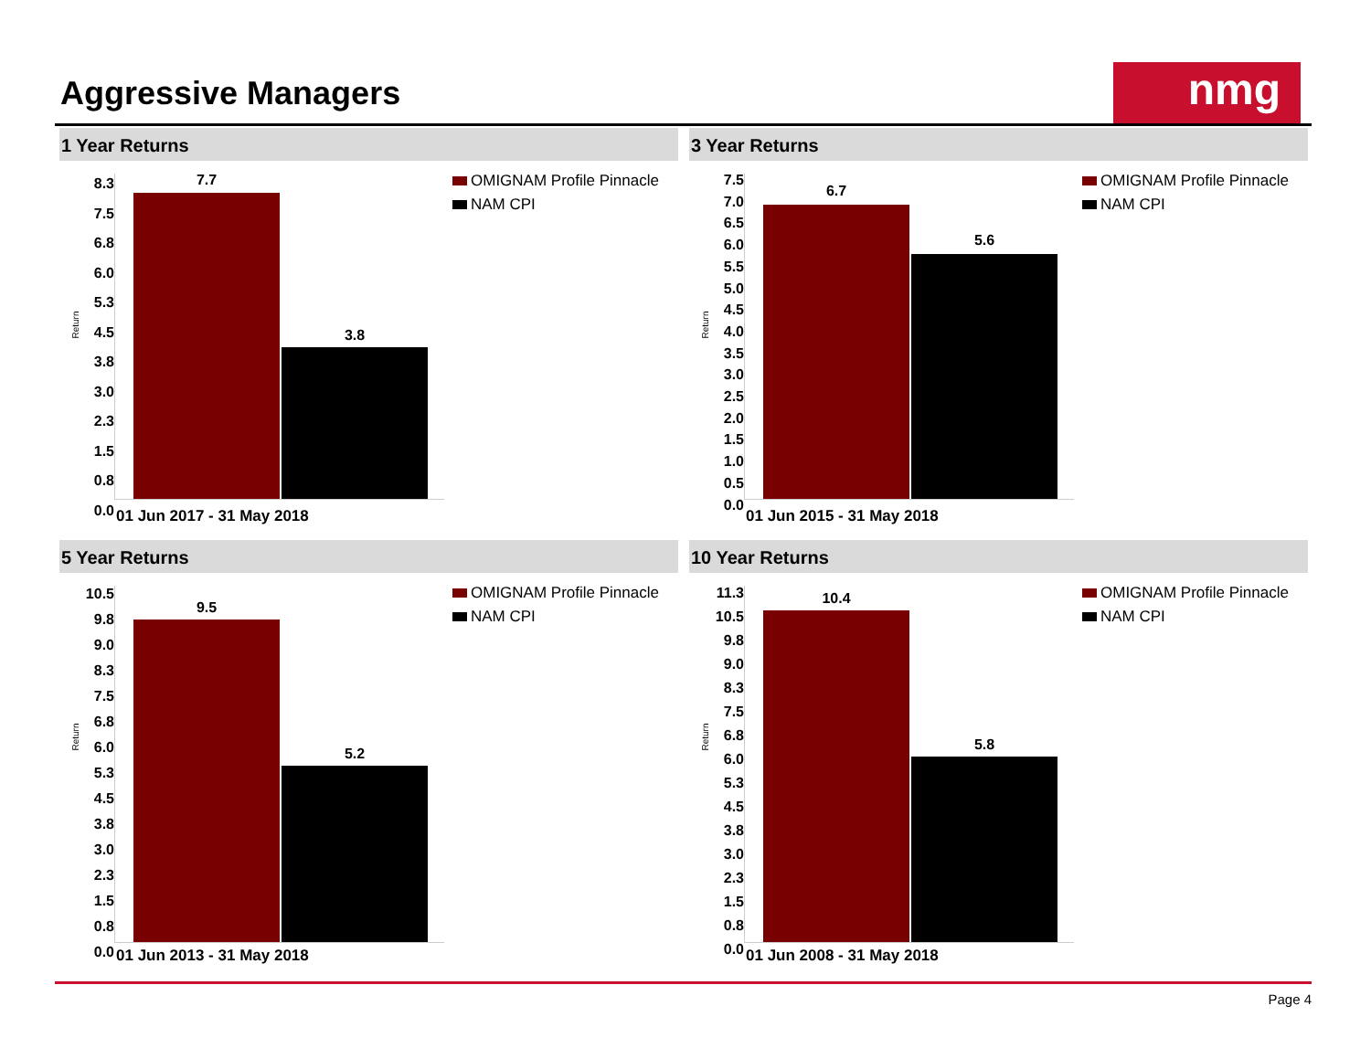Aggressive Managers nmg
1 Year Returns
8.3
7.5
6.8
6.0
5.3
4.5
3.8
3.0
2.3
1.5
0.8
0.0
Return
7.7
3.8
01 Jun 2017 - 31 May 2018
OMIGNAM Profile Pinnacle
NAM CPI
3 Year Returns
7.5
7.0
6.5
6.0
5.5
5.0
4.5
4.0
3.5
3.0
2.5
2.0
1.5
1.0
0.5
0.0
Return
6.7
5.6
01 Jun 2015 - 31 May 2018
OMIGNAM Profile Pinnacle
NAM CPI
5 Year Returns
10.5
9.8
9.0
8.3
7.5
6.8
6.0
5.3
4.5
3.8
3.0
2.3
1.5
0.8
0.0
Return
9.5
5.2
01 Jun 2013 - 31 May 2018
OMIGNAM Profile Pinnacle
NAM CPI
10 Year Returns
11.3
10.5
9.8
9.0
8.3
7.5
6.8
6.0
5.3
4.5
3.8
3.0
2.3
1.5
0.8
0.0
Return
10.4
5.8
01 Jun 2008 - 31 May 2018
OMIGNAM Profile Pinnacle
NAM CPI
Page 4